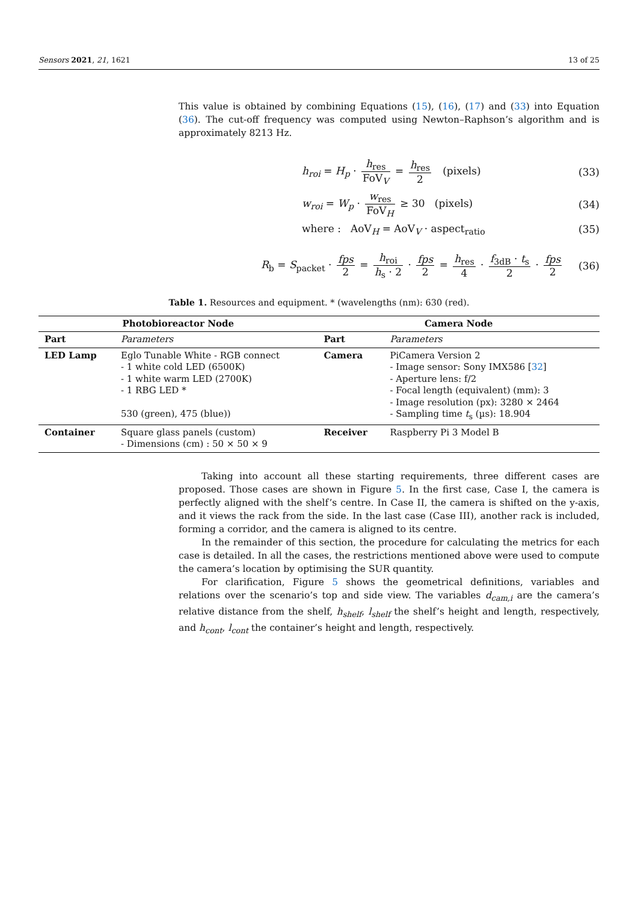Sensors 2021, 21, 1621 13 of 25
This value is obtained by combining Equations (15), (16), (17) and (33) into Equation (36). The cut-off frequency was computed using Newton–Raphson’s algorithm and is approximately 8213 Hz.
h<sub>roi</sub> = H<sub>p</sub> · h<sub>res</sub> FoV<sub>V</sub> = h<sub>res</sub> 2 (pixels) (33)
w<sub>roi</sub> = W<sub>p</sub> · w<sub>res</sub> FoV<sub>H</sub> ≥ 30 (pixels) (34)
where : AoV<sub>H</sub> = AoV<sub>V</sub> · aspect<sub>ratio</sub> (35)
R<sub>b</sub> = S<sub>packet</sub> · fps 2 = h<sub>roi</sub> h<sub>s</sub> · 2 · fps 2 = h<sub>res</sub> 4 · f<sub>3dB</sub> · t<sub>s</sub> 2 · fps 2 (36)
Table 1. Resources and equipment. * (wavelengths (nm): 630 (red).
| Photobioreactor Node | | Camera Node | |
| --- | --- | --- | --- |
| Part | Parameters | Part | Parameters |
| LED Lamp | Eglo Tunable White - RGB connect - 1 white cold LED (6500K) - 1 white warm LED (2700K) - 1 RBG LED * 530 (green), 475 (blue)) | Camera | PiCamera Version 2 - Image sensor: Sony IMX586 [ 32 ] - Aperture lens: f/2 - Focal length (equivalent) (mm): 3 - Image resolution (px): 3280 × 2464 - Sampling time t<sub>s</sub> (µs): 18.904 |
| Container | Square glass panels (custom) - Dimensions (cm) : 50 × 50 × 9 | Receiver | Raspberry Pi 3 Model B |
Taking into account all these starting requirements, three different cases are proposed. Those cases are shown in Figure 5. In the first case, Case I, the camera is perfectly aligned with the shelf’s centre. In Case II, the camera is shifted on the y-axis, and it views the rack from the side. In the last case (Case III), another rack is included, forming a corridor, and the camera is aligned to its centre.
In the remainder of this section, the procedure for calculating the metrics for each case is detailed. In all the cases, the restrictions mentioned above were used to compute the camera’s location by optimising the SUR quantity.
For clarification, Figure 5 shows the geometrical definitions, variables and relations over the scenario’s top and side view. The variables d<sub>cam,i</sub> are the camera’s relative distance from the shelf, h<sub>shelf</sub>, l<sub>shelf</sub> the shelf’s height and length, respectively, and h<sub>cont</sub>, l<sub>cont</sub> the container’s height and length, respectively.